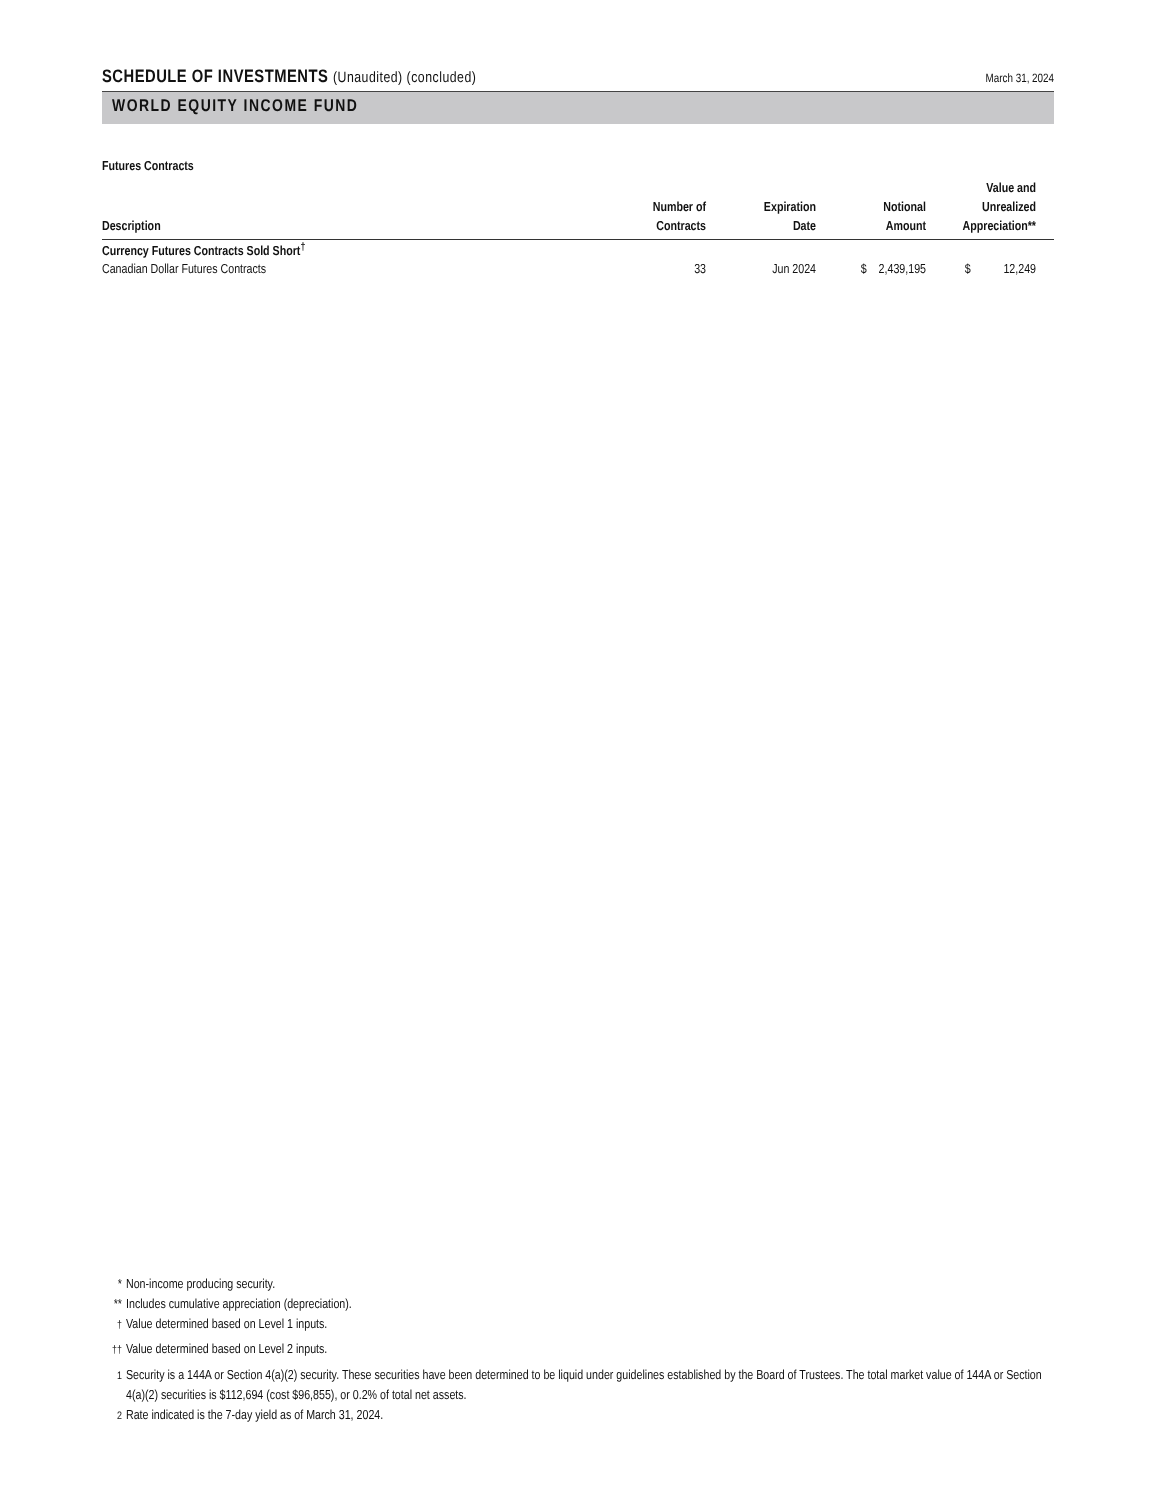SCHEDULE OF INVESTMENTS (Unaudited) (concluded)
March 31, 2024
WORLD EQUITY INCOME FUND
Futures Contracts
| Description | Number of Contracts | Expiration Date | Notional Amount | Value and Unrealized Appreciation** |
| --- | --- | --- | --- | --- |
| Currency Futures Contracts Sold Short<sup>†</sup> | | | | |
| Canadian Dollar Futures Contracts | 33 | Jun 2024 | $ 2,439,195 | $ 12,249 |
* Non-income producing security.
** Includes cumulative appreciation (depreciation).
<sup>†</sup> Value determined based on Level 1 inputs.
<sup>††</sup> Value determined based on Level 2 inputs.
<sup>1</sup> Security is a 144A or Section 4(a)(2) security. These securities have been determined to be liquid under guidelines established by the Board of Trustees. The total market value of 144A or Section 4(a)(2) securities is $112,694 (cost $96,855), or 0.2% of total net assets.
<sup>2</sup> Rate indicated is the 7-day yield as of March 31, 2024.